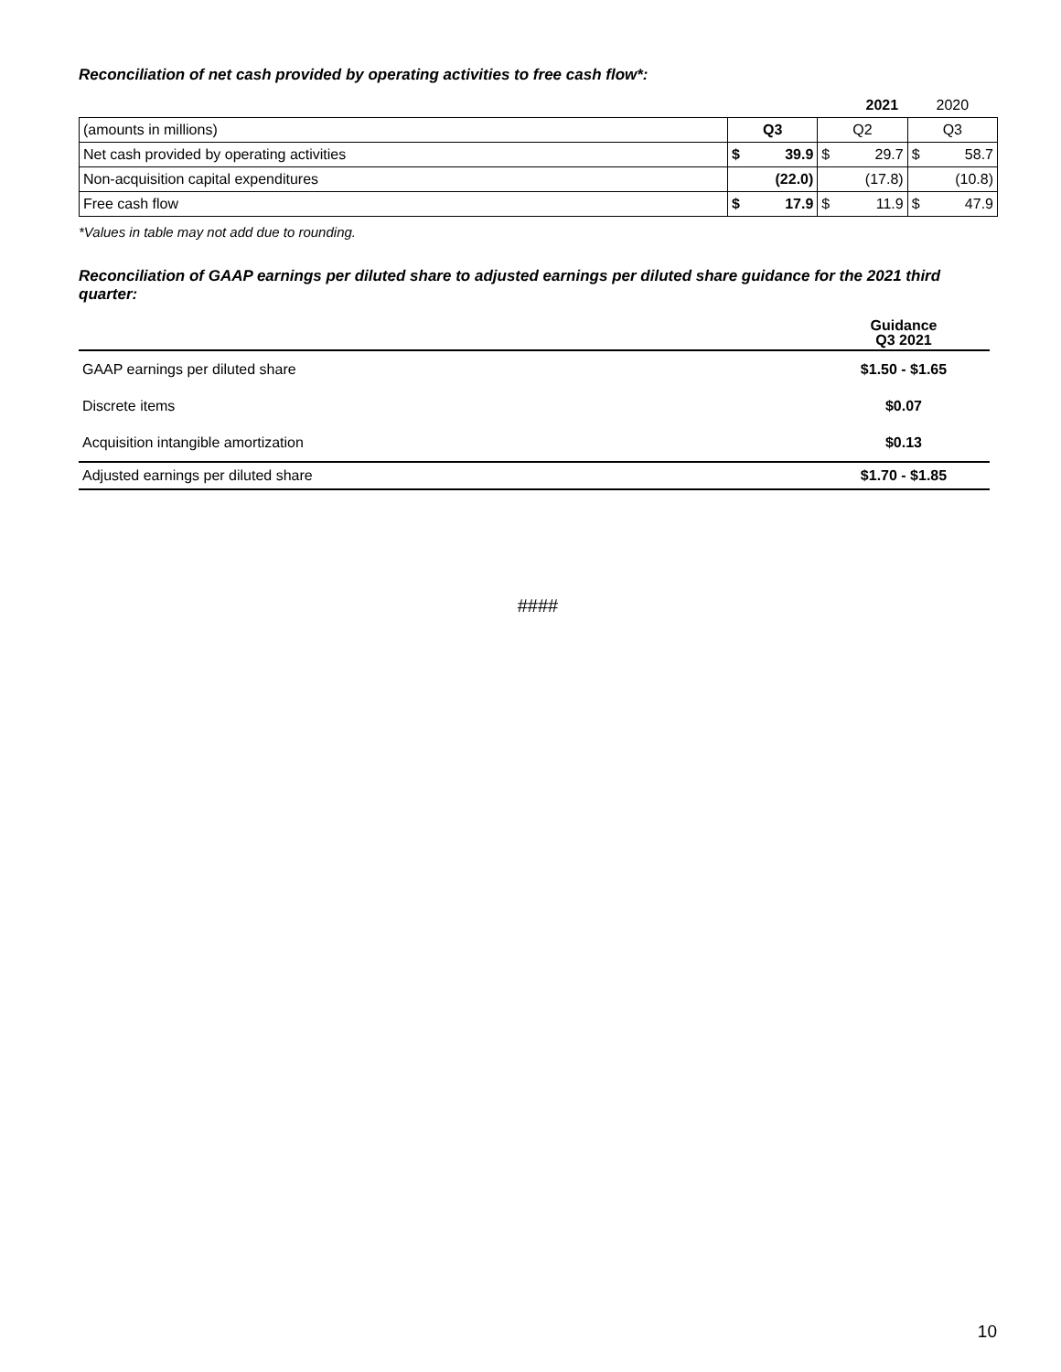Reconciliation of net cash provided by operating activities to free cash flow*:
| | 2021 | | | | 2020 | |
| (amounts in millions) | Q3 | | Q2 | | Q3 | |
| Net cash provided by operating activities | $ | 39.9 | $ | 29.7 | $ | 58.7 |
| Non-acquisition capital expenditures | | (22.0) | | (17.8) | | (10.8) |
| Free cash flow | $ | 17.9 | $ | 11.9 | $ | 47.9 |
*Values in table may not add due to rounding.
Reconciliation of GAAP earnings per diluted share to adjusted earnings per diluted share guidance for the 2021 third quarter:
| | Guidance Q3 2021 |
| GAAP earnings per diluted share | $1.50 - $1.65 |
| Discrete items | $0.07 |
| Acquisition intangible amortization | $0.13 |
| Adjusted earnings per diluted share | $1.70 - $1.85 |
####
10